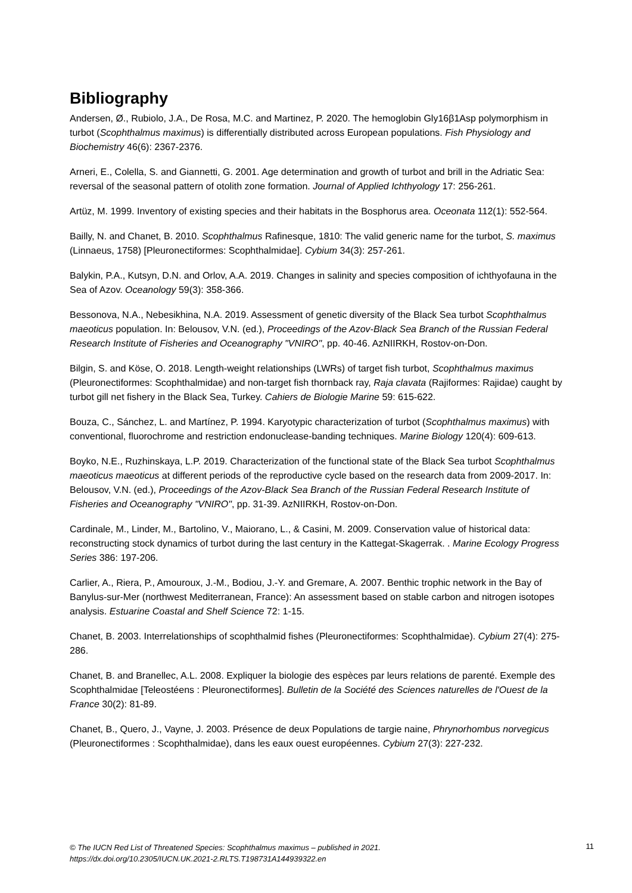Bibliography
Andersen, Ø., Rubiolo, J.A., De Rosa, M.C. and Martinez, P. 2020. The hemoglobin Gly16β1Asp polymorphism in turbot (Scophthalmus maximus) is differentially distributed across European populations. Fish Physiology and Biochemistry 46(6): 2367-2376.
Arneri, E., Colella, S. and Giannetti, G. 2001. Age determination and growth of turbot and brill in the Adriatic Sea: reversal of the seasonal pattern of otolith zone formation. Journal of Applied Ichthyology 17: 256-261.
Artüz, M. 1999. Inventory of existing species and their habitats in the Bosphorus area. Oceonata 112(1): 552-564.
Bailly, N. and Chanet, B. 2010. Scophthalmus Rafinesque, 1810: The valid generic name for the turbot, S. maximus (Linnaeus, 1758) [Pleuronectiformes: Scophthalmidae]. Cybium 34(3): 257-261.
Balykin, P.A., Kutsyn, D.N. and Orlov, A.A. 2019. Changes in salinity and species composition of ichthyofauna in the Sea of Azov. Oceanology 59(3): 358-366.
Bessonova, N.A., Nebesikhina, N.A. 2019. Assessment of genetic diversity of the Black Sea turbot Scophthalmus maeoticus population. In: Belousov, V.N. (ed.), Proceedings of the Azov-Black Sea Branch of the Russian Federal Research Institute of Fisheries and Oceanography "VNIRO", pp. 40-46. AzNIIRKH, Rostov-on-Don.
Bilgin, S. and Köse, O. 2018. Length-weight relationships (LWRs) of target fish turbot, Scophthalmus maximus (Pleuronectiformes: Scophthalmidae) and non-target fish thornback ray, Raja clavata (Rajiformes: Rajidae) caught by turbot gill net fishery in the Black Sea, Turkey. Cahiers de Biologie Marine 59: 615-622.
Bouza, C., Sánchez, L. and Martínez, P. 1994. Karyotypic characterization of turbot (Scophthalmus maximus) with conventional, fluorochrome and restriction endonuclease-banding techniques. Marine Biology 120(4): 609-613.
Boyko, N.E., Ruzhinskaya, L.P. 2019. Characterization of the functional state of the Black Sea turbot Scophthalmus maeoticus maeoticus at different periods of the reproductive cycle based on the research data from 2009-2017. In: Belousov, V.N. (ed.), Proceedings of the Azov-Black Sea Branch of the Russian Federal Research Institute of Fisheries and Oceanography "VNIRO", pp. 31-39. AzNIIRKH, Rostov-on-Don.
Cardinale, M., Linder, M., Bartolino, V., Maiorano, L., & Casini, M. 2009. Conservation value of historical data: reconstructing stock dynamics of turbot during the last century in the Kattegat-Skagerrak. . Marine Ecology Progress Series 386: 197-206.
Carlier, A., Riera, P., Amouroux, J.-M., Bodiou, J.-Y. and Gremare, A. 2007. Benthic trophic network in the Bay of Banylus-sur-Mer (northwest Mediterranean, France): An assessment based on stable carbon and nitrogen isotopes analysis. Estuarine Coastal and Shelf Science 72: 1-15.
Chanet, B. 2003. Interrelationships of scophthalmid fishes (Pleuronectiformes: Scophthalmidae). Cybium 27(4): 275-286.
Chanet, B. and Branellec, A.L. 2008. Expliquer la biologie des espèces par leurs relations de parenté. Exemple des Scophthalmidae [Teleostéens : Pleuronectiformes]. Bulletin de la Société des Sciences naturelles de l'Ouest de la France 30(2): 81-89.
Chanet, B., Quero, J., Vayne, J. 2003. Présence de deux Populations de targie naine, Phrynorhombus norvegicus (Pleuronectiformes : Scophthalmidae), dans les eaux ouest européennes. Cybium 27(3): 227-232.
© The IUCN Red List of Threatened Species: Scophthalmus maximus – published in 2021.
https://dx.doi.org/10.2305/IUCN.UK.2021-2.RLTS.T198731A144939322.en
11